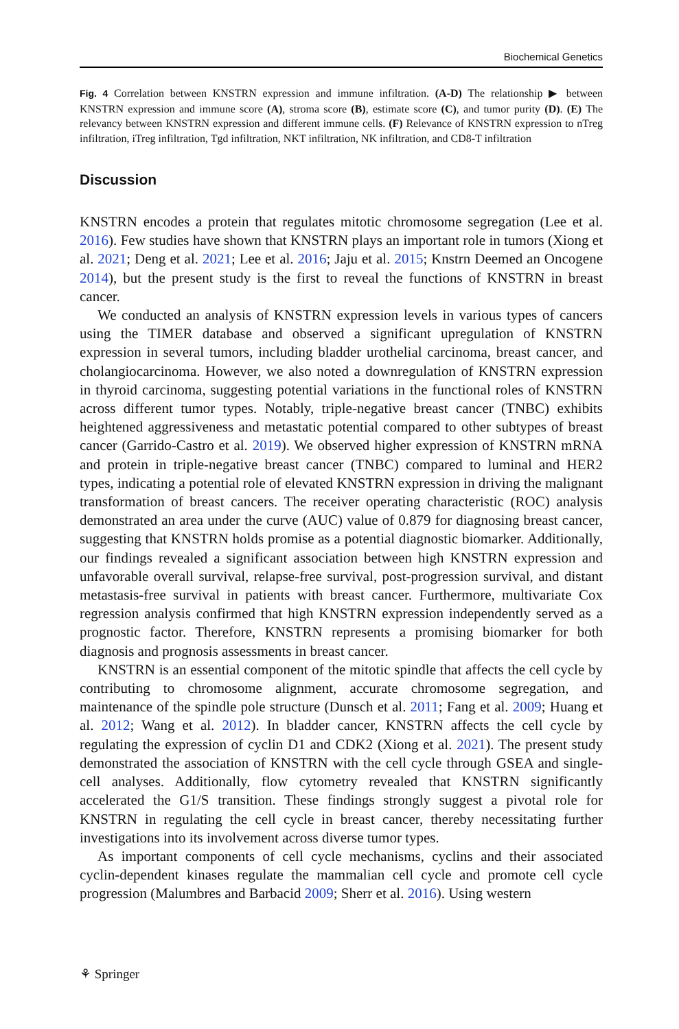Biochemical Genetics
Fig. 4 Correlation between KNSTRN expression and immune infiltration. (A-D) The relationship ▶ between KNSTRN expression and immune score (A), stroma score (B), estimate score (C), and tumor purity (D). (E) The relevancy between KNSTRN expression and different immune cells. (F) Relevance of KNSTRN expression to nTreg infiltration, iTreg infiltration, Tgd infiltration, NKT infiltration, NK infiltration, and CD8-T infiltration
Discussion
KNSTRN encodes a protein that regulates mitotic chromosome segregation (Lee et al. 2016). Few studies have shown that KNSTRN plays an important role in tumors (Xiong et al. 2021; Deng et al. 2021; Lee et al. 2016; Jaju et al. 2015; Knstrn Deemed an Oncogene 2014), but the present study is the first to reveal the functions of KNSTRN in breast cancer.
We conducted an analysis of KNSTRN expression levels in various types of cancers using the TIMER database and observed a significant upregulation of KNSTRN expression in several tumors, including bladder urothelial carcinoma, breast cancer, and cholangiocarcinoma. However, we also noted a downregulation of KNSTRN expression in thyroid carcinoma, suggesting potential variations in the functional roles of KNSTRN across different tumor types. Notably, triple-negative breast cancer (TNBC) exhibits heightened aggressiveness and metastatic potential compared to other subtypes of breast cancer (Garrido-Castro et al. 2019). We observed higher expression of KNSTRN mRNA and protein in triple-negative breast cancer (TNBC) compared to luminal and HER2 types, indicating a potential role of elevated KNSTRN expression in driving the malignant transformation of breast cancers. The receiver operating characteristic (ROC) analysis demonstrated an area under the curve (AUC) value of 0.879 for diagnosing breast cancer, suggesting that KNSTRN holds promise as a potential diagnostic biomarker. Additionally, our findings revealed a significant association between high KNSTRN expression and unfavorable overall survival, relapse-free survival, post-progression survival, and distant metastasis-free survival in patients with breast cancer. Furthermore, multivariate Cox regression analysis confirmed that high KNSTRN expression independently served as a prognostic factor. Therefore, KNSTRN represents a promising biomarker for both diagnosis and prognosis assessments in breast cancer.
KNSTRN is an essential component of the mitotic spindle that affects the cell cycle by contributing to chromosome alignment, accurate chromosome segregation, and maintenance of the spindle pole structure (Dunsch et al. 2011; Fang et al. 2009; Huang et al. 2012; Wang et al. 2012). In bladder cancer, KNSTRN affects the cell cycle by regulating the expression of cyclin D1 and CDK2 (Xiong et al. 2021). The present study demonstrated the association of KNSTRN with the cell cycle through GSEA and single-cell analyses. Additionally, flow cytometry revealed that KNSTRN significantly accelerated the G1/S transition. These findings strongly suggest a pivotal role for KNSTRN in regulating the cell cycle in breast cancer, thereby necessitating further investigations into its involvement across diverse tumor types.
As important components of cell cycle mechanisms, cyclins and their associated cyclin-dependent kinases regulate the mammalian cell cycle and promote cell cycle progression (Malumbres and Barbacid 2009; Sherr et al. 2016). Using western
⚘ Springer